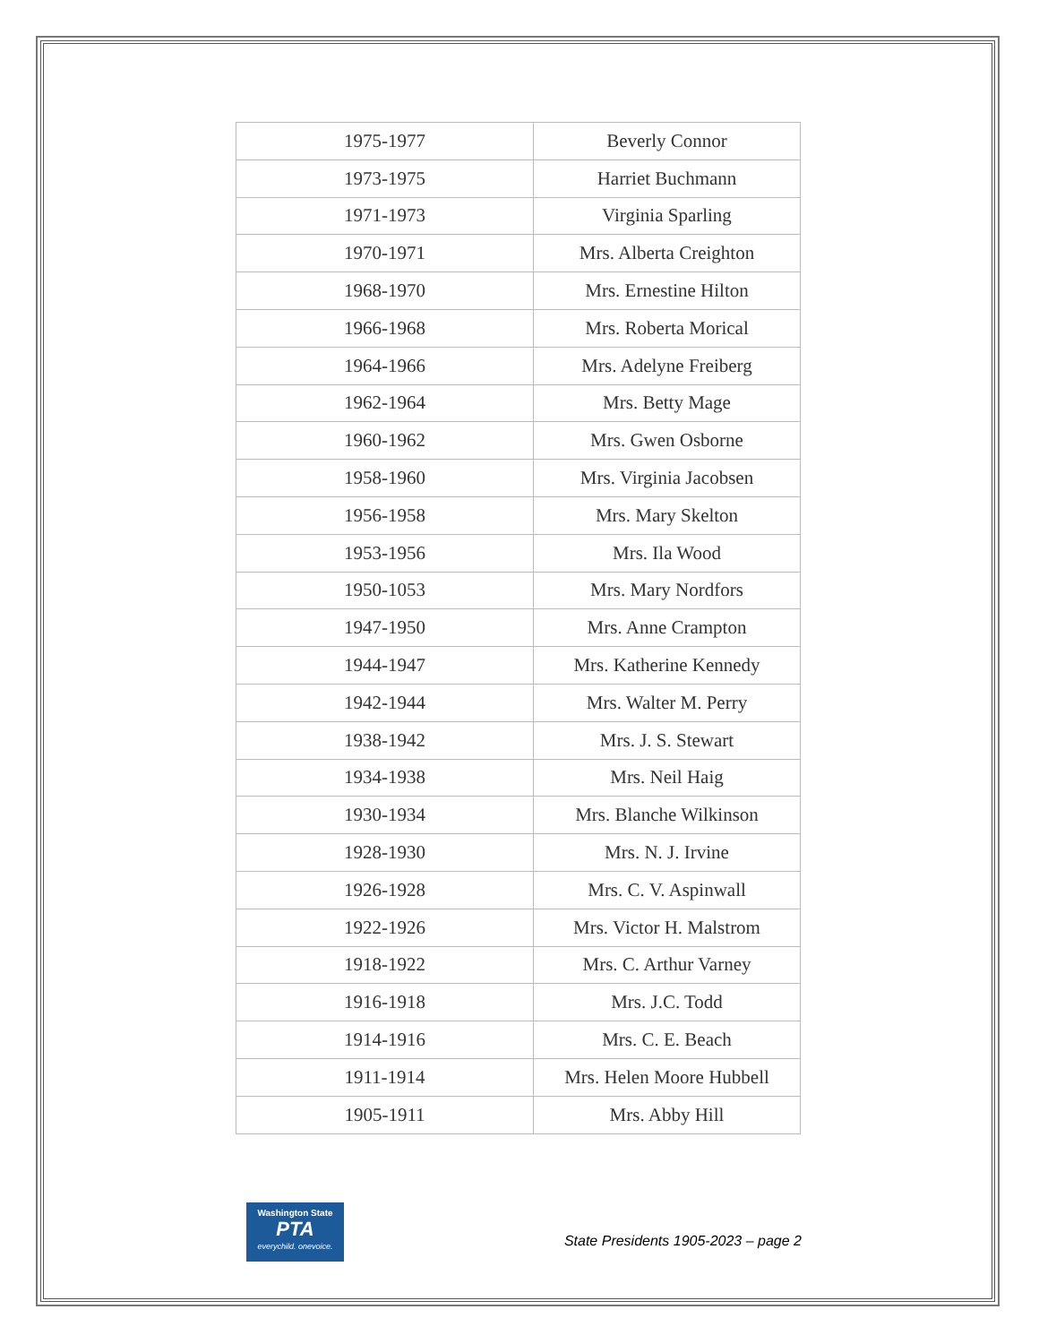| 1975-1977 | Beverly Connor |
| 1973-1975 | Harriet Buchmann |
| 1971-1973 | Virginia Sparling |
| 1970-1971 | Mrs. Alberta Creighton |
| 1968-1970 | Mrs. Ernestine Hilton |
| 1966-1968 | Mrs. Roberta Morical |
| 1964-1966 | Mrs. Adelyne Freiberg |
| 1962-1964 | Mrs. Betty Mage |
| 1960-1962 | Mrs. Gwen Osborne |
| 1958-1960 | Mrs. Virginia Jacobsen |
| 1956-1958 | Mrs. Mary Skelton |
| 1953-1956 | Mrs. Ila Wood |
| 1950-1053 | Mrs. Mary Nordfors |
| 1947-1950 | Mrs. Anne Crampton |
| 1944-1947 | Mrs. Katherine Kennedy |
| 1942-1944 | Mrs. Walter M. Perry |
| 1938-1942 | Mrs. J. S. Stewart |
| 1934-1938 | Mrs. Neil Haig |
| 1930-1934 | Mrs. Blanche Wilkinson |
| 1928-1930 | Mrs. N. J. Irvine |
| 1926-1928 | Mrs. C. V. Aspinwall |
| 1922-1926 | Mrs. Victor H. Malstrom |
| 1918-1922 | Mrs. C. Arthur Varney |
| 1916-1918 | Mrs. J.C. Todd |
| 1914-1916 | Mrs. C. E. Beach |
| 1911-1914 | Mrs. Helen Moore Hubbell |
| 1905-1911 | Mrs. Abby Hill |
Washington State
PTA
everychild. onevoice.
State Presidents 1905-2023 – page 2